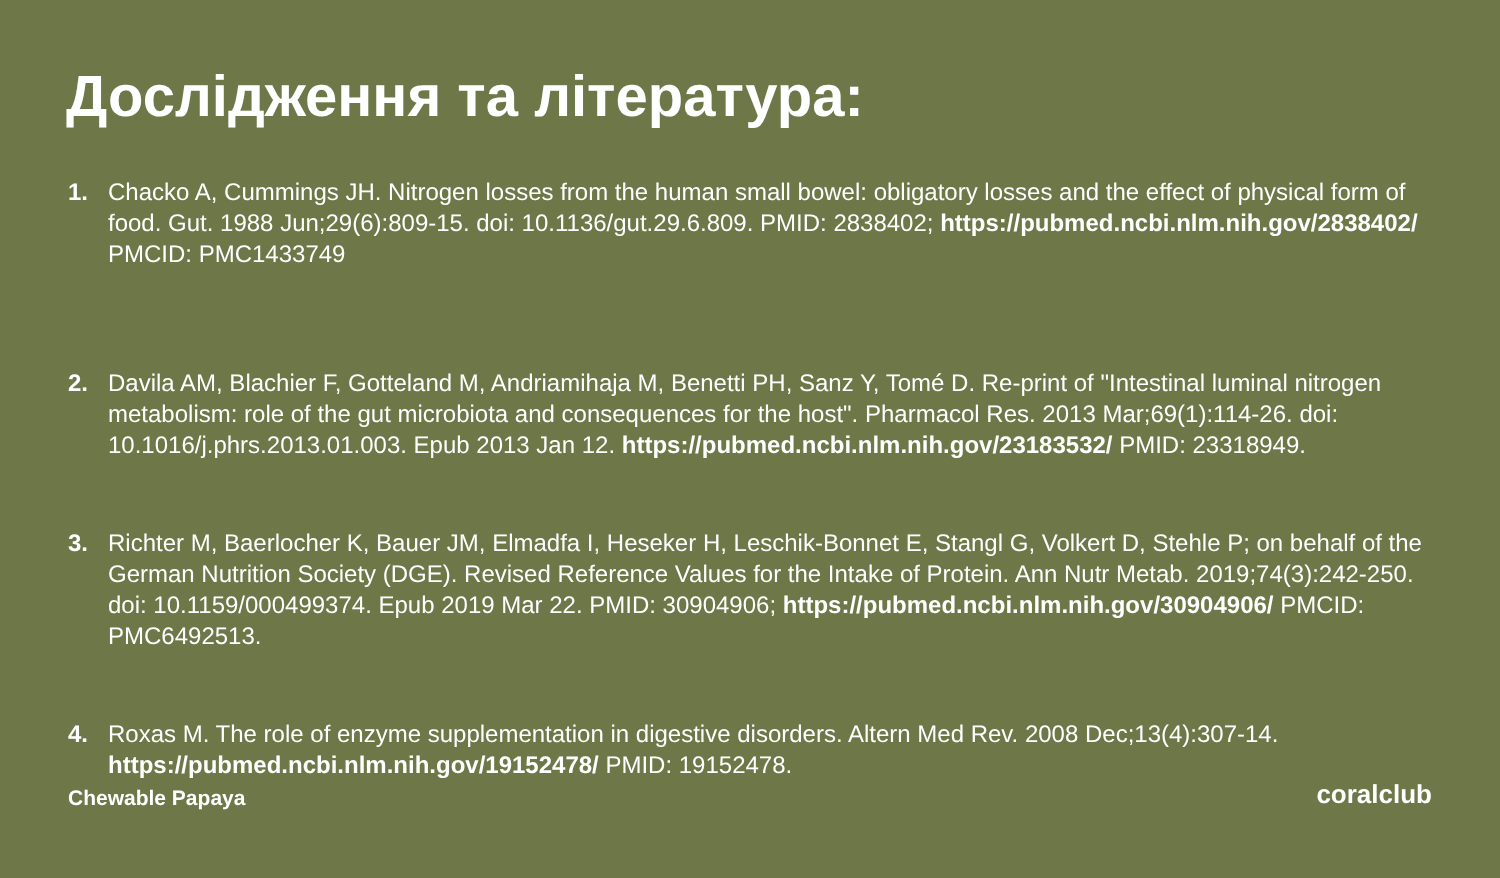Дослідження та література:
1. Chacko A, Cummings JH. Nitrogen losses from the human small bowel: obligatory losses and the effect of physical form of food. Gut. 1988 Jun;29(6):809-15. doi: 10.1136/gut.29.6.809. PMID: 2838402; https://pubmed.ncbi.nlm.nih.gov/2838402/ PMCID: PMC1433749
2. Davila AM, Blachier F, Gotteland M, Andriamihaja M, Benetti PH, Sanz Y, Tomé D. Re-print of "Intestinal luminal nitrogen metabolism: role of the gut microbiota and consequences for the host". Pharmacol Res. 2013 Mar;69(1):114-26. doi: 10.1016/j.phrs.2013.01.003. Epub 2013 Jan 12. https://pubmed.ncbi.nlm.nih.gov/23183532/ PMID: 23318949.
3. Richter M, Baerlocher K, Bauer JM, Elmadfa I, Heseker H, Leschik-Bonnet E, Stangl G, Volkert D, Stehle P; on behalf of the German Nutrition Society (DGE). Revised Reference Values for the Intake of Protein. Ann Nutr Metab. 2019;74(3):242-250. doi: 10.1159/000499374. Epub 2019 Mar 22. PMID: 30904906; https://pubmed.ncbi.nlm.nih.gov/30904906/ PMCID: PMC6492513.
4. Roxas M. The role of enzyme supplementation in digestive disorders. Altern Med Rev. 2008 Dec;13(4):307-14. https://pubmed.ncbi.nlm.nih.gov/19152478/ PMID: 19152478.
Chewable Papaya coralclub